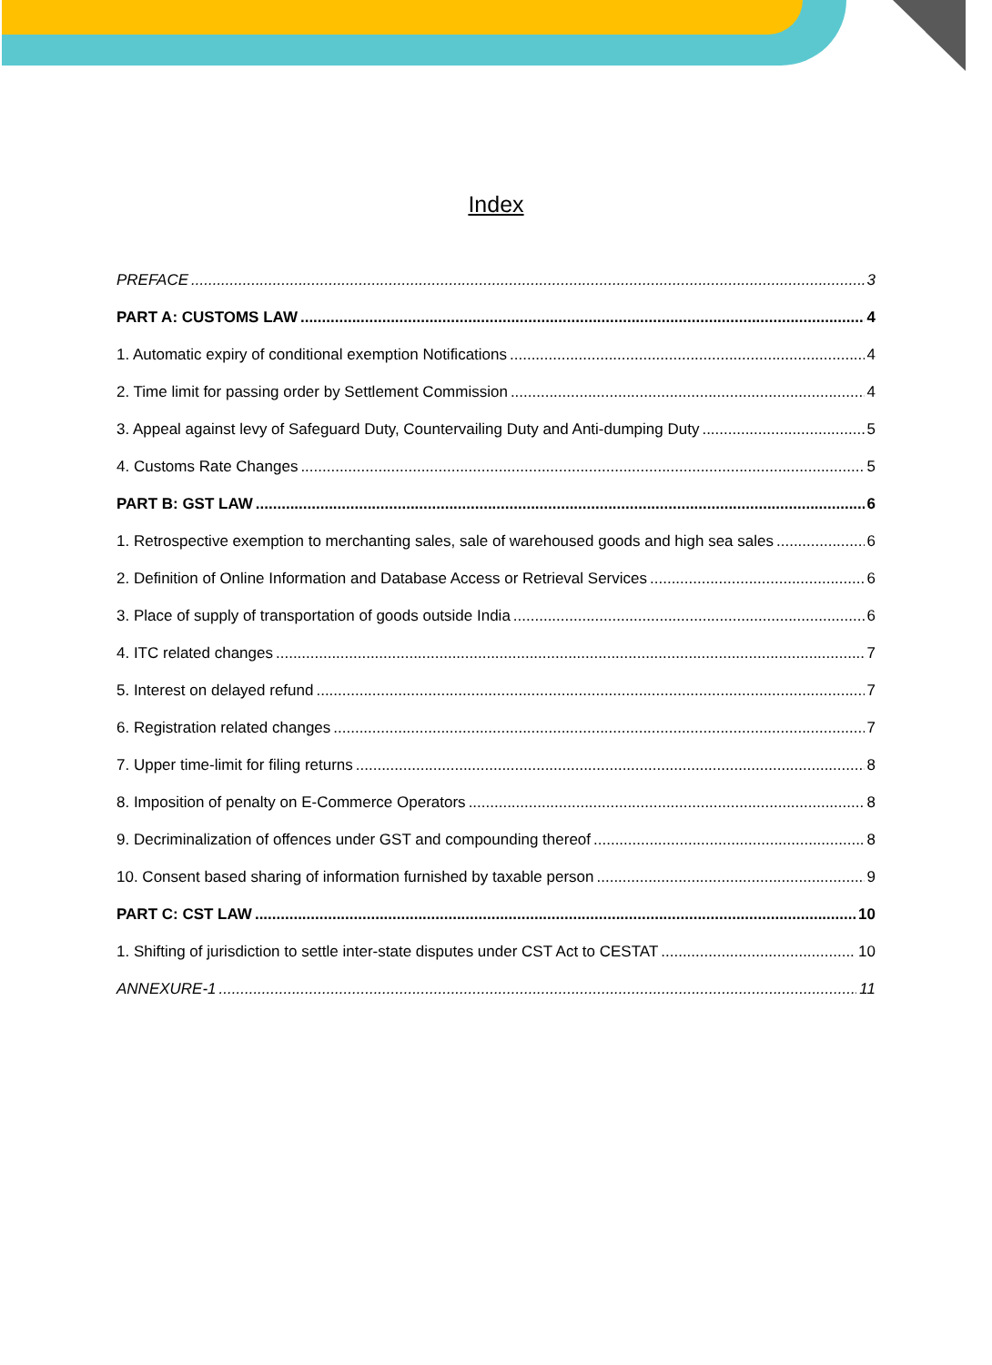Index
PREFACE 3
PART A: CUSTOMS LAW 4
1. Automatic expiry of conditional exemption Notifications 4
2. Time limit for passing order by Settlement Commission 4
3. Appeal against levy of Safeguard Duty, Countervailing Duty and Anti-dumping Duty 5
4. Customs Rate Changes 5
PART B: GST LAW 6
1. Retrospective exemption to merchanting sales, sale of warehoused goods and high sea sales 6
2. Definition of Online Information and Database Access or Retrieval Services 6
3. Place of supply of transportation of goods outside India 6
4. ITC related changes 7
5. Interest on delayed refund 7
6. Registration related changes 7
7. Upper time-limit for filing returns 8
8. Imposition of penalty on E-Commerce Operators 8
9. Decriminalization of offences under GST and compounding thereof 8
10. Consent based sharing of information furnished by taxable person 9
PART C: CST LAW 10
1. Shifting of jurisdiction to settle inter-state disputes under CST Act to CESTAT 10
ANNEXURE-1 11